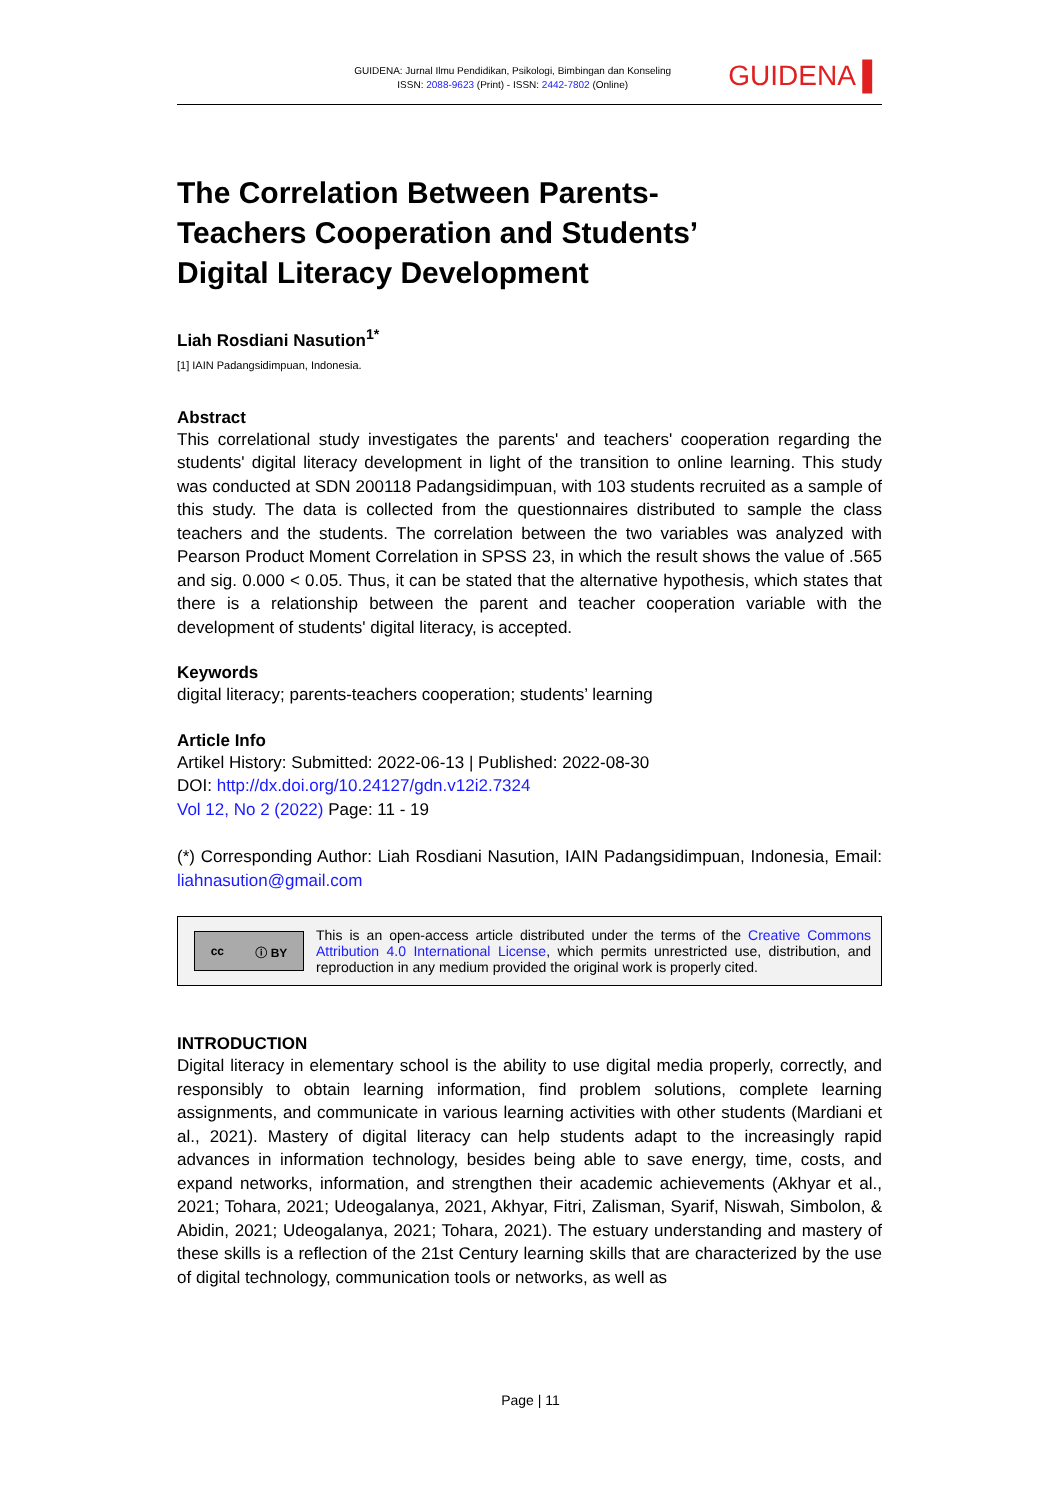GUIDENA: Jurnal Ilmu Pendidikan, Psikologi, Bimbingan dan Konseling
ISSN: 2088-9623 (Print) - ISSN: 2442-7802 (Online)
GUIDENA ▌
The Correlation Between Parents-Teachers Cooperation and Students’ Digital Literacy Development
Liah Rosdiani Nasution<sup>1*</sup>
[1] IAIN Padangsidimpuan, Indonesia.
Abstract
This correlational study investigates the parents' and teachers' cooperation regarding the students' digital literacy development in light of the transition to online learning. This study was conducted at SDN 200118 Padangsidimpuan, with 103 students recruited as a sample of this study. The data is collected from the questionnaires distributed to sample the class teachers and the students. The correlation between the two variables was analyzed with Pearson Product Moment Correlation in SPSS 23, in which the result shows the value of .565 and sig. 0.000 < 0.05. Thus, it can be stated that the alternative hypothesis, which states that there is a relationship between the parent and teacher cooperation variable with the development of students' digital literacy, is accepted.
Keywords
digital literacy; parents-teachers cooperation; students’ learning
Article Info
Artikel History: Submitted: 2022-06-13 | Published: 2022-08-30
DOI: http://dx.doi.org/10.24127/gdn.v12i2.7324
Vol 12, No 2 (2022) Page: 11 - 19
(*) Corresponding Author: Liah Rosdiani Nasution, IAIN Padangsidimpuan, Indonesia, Email: liahnasution@gmail.com
cc ⓘ BY
This is an open-access article distributed under the terms of the Creative Commons Attribution 4.0 International License, which permits unrestricted use, distribution, and reproduction in any medium provided the original work is properly cited.
INTRODUCTION
Digital literacy in elementary school is the ability to use digital media properly, correctly, and responsibly to obtain learning information, find problem solutions, complete learning assignments, and communicate in various learning activities with other students (Mardiani et al., 2021). Mastery of digital literacy can help students adapt to the increasingly rapid advances in information technology, besides being able to save energy, time, costs, and expand networks, information, and strengthen their academic achievements (Akhyar et al., 2021; Tohara, 2021; Udeogalanya, 2021, Akhyar, Fitri, Zalisman, Syarif, Niswah, Simbolon, & Abidin, 2021; Udeogalanya, 2021; Tohara, 2021). The estuary understanding and mastery of these skills is a reflection of the 21st Century learning skills that are characterized by the use of digital technology, communication tools or networks, as well as
Page | 11